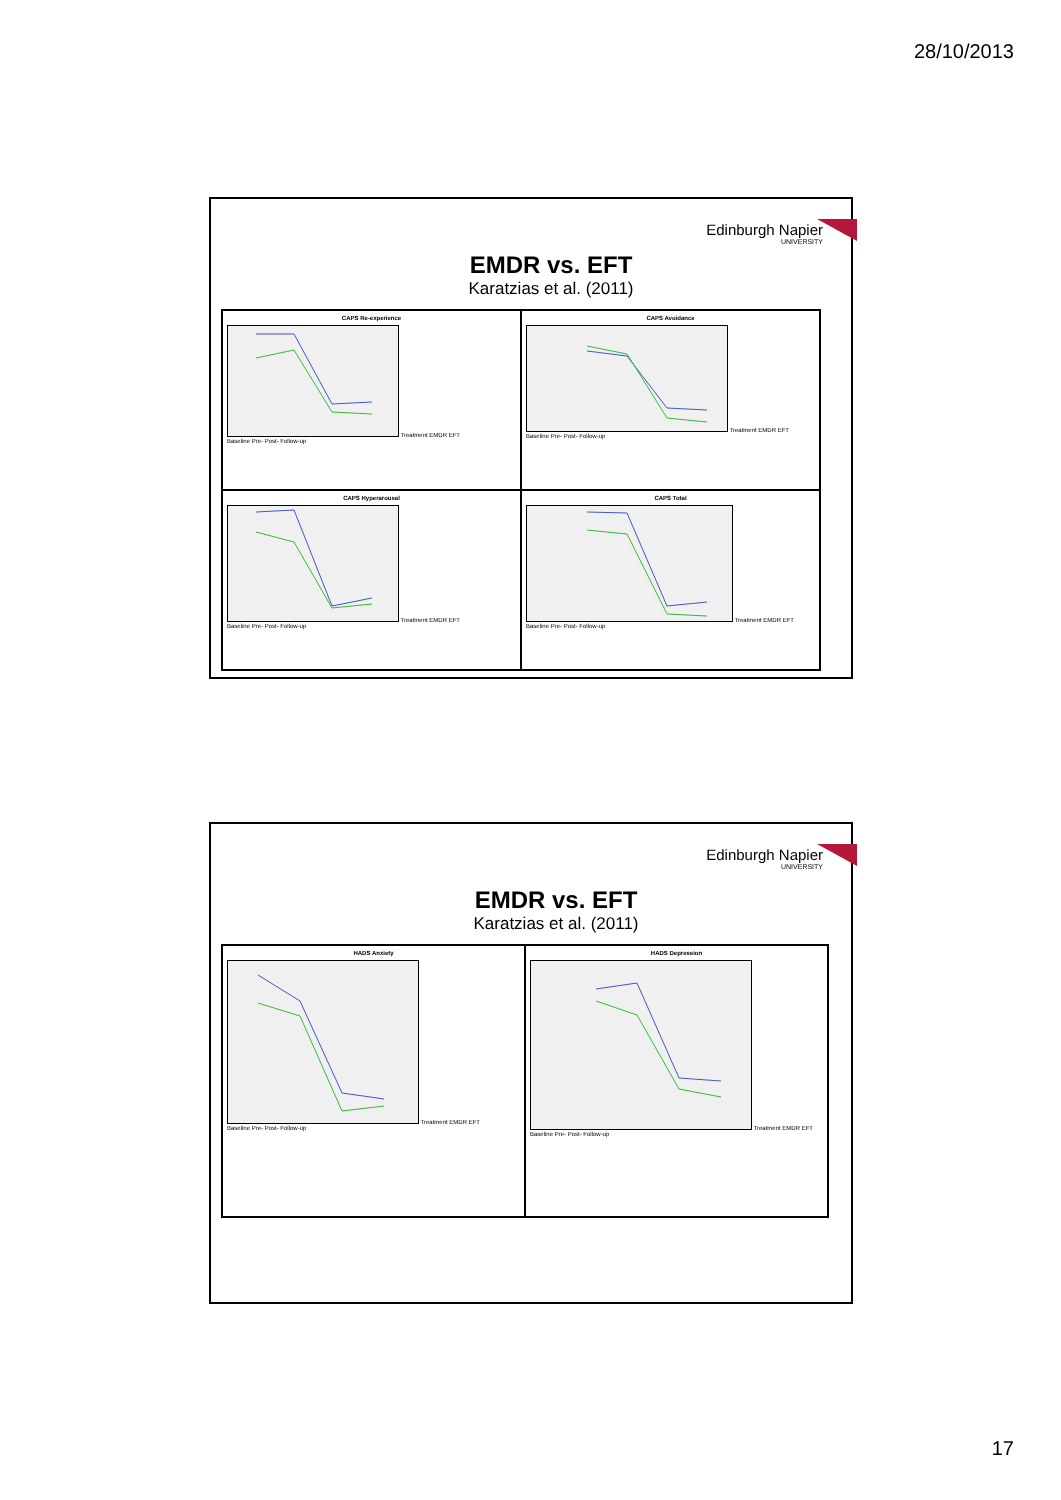28/10/2013
Edinburgh Napier
UNIVERSITY
EMDR vs. EFT
Karatzias et al. (2011)
CAPS Re-experience
Treatment EMDR EFT
Baseline Pre- Post- Follow-up
CAPS Avoidance
Treatment EMDR EFT
Baseline Pre- Post- Follow-up
CAPS Hyperarousal
Treatment EMDR EFT
Baseline Pre- Post- Follow-up
CAPS Total
Treatment EMDR EFT
Baseline Pre- Post- Follow-up
Edinburgh Napier
UNIVERSITY
EMDR vs. EFT
Karatzias et al. (2011)
HADS Anxiety
Treatment EMDR EFT
Baseline Pre- Post- Follow-up
HADS Depression
Treatment EMDR EFT
Baseline Pre- Post- Follow-up
17